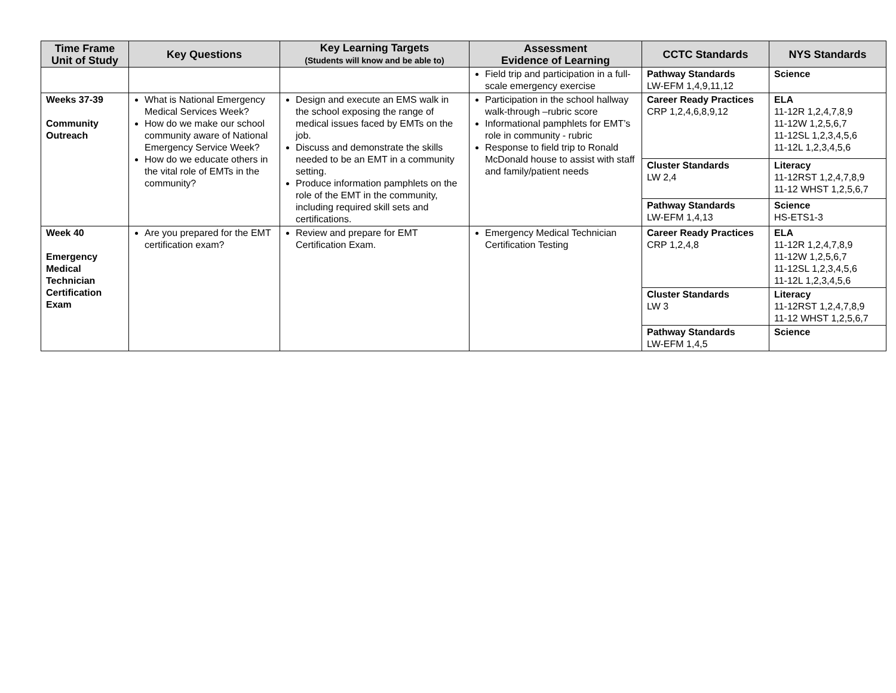| Time Frame Unit of Study | Key Questions | Key Learning Targets (Students will know and be able to) | Assessment Evidence of Learning | CCTC Standards | NYS Standards |
| --- | --- | --- | --- | --- | --- |
| | | | Field trip and participation in a full-scale emergency exercise | Pathway Standards LW-EFM 1,4,9,11,12 | Science |
| Weeks 37-39 Community Outreach | What is National Emergency Medical Services Week? How do we make our school community aware of National Emergency Service Week? How do we educate others in the vital role of EMTs in the community? | Design and execute an EMS walk in the school exposing the range of medical issues faced by EMTs on the job. Discuss and demonstrate the skills needed to be an EMT in a community setting. Produce information pamphlets on the role of the EMT in the community, including required skill sets and certifications. | Participation in the school hallway walk-through –rubric score Informational pamphlets for EMT’s role in community - rubric Response to field trip to Ronald McDonald house to assist with staff and family/patient needs | Career Ready Practices CRP 1,2,4,6,8,9,12 | ELA 11-12R 1,2,4,7,8,9 11-12W 1,2,5,6,7 11-12SL 1,2,3,4,5,6 11-12L 1,2,3,4,5,6 |
| | | | | Cluster Standards LW 2,4 | Literacy 11-12RST 1,2,4,7,8,9 11-12 WHST 1,2,5,6,7 |
| | | | | Pathway Standards LW-EFM 1,4,13 | Science HS-ETS1-3 |
| Week 40 Emergency Medical Technician Certification Exam | Are you prepared for the EMT certification exam? | Review and prepare for EMT Certification Exam. | Emergency Medical Technician Certification Testing | Career Ready Practices CRP 1,2,4,8 | ELA 11-12R 1,2,4,7,8,9 11-12W 1,2,5,6,7 11-12SL 1,2,3,4,5,6 11-12L 1,2,3,4,5,6 |
| | | | | Cluster Standards LW 3 | Literacy 11-12RST 1,2,4,7,8,9 11-12 WHST 1,2,5,6,7 |
| | | | | Pathway Standards LW-EFM 1,4,5 | Science |